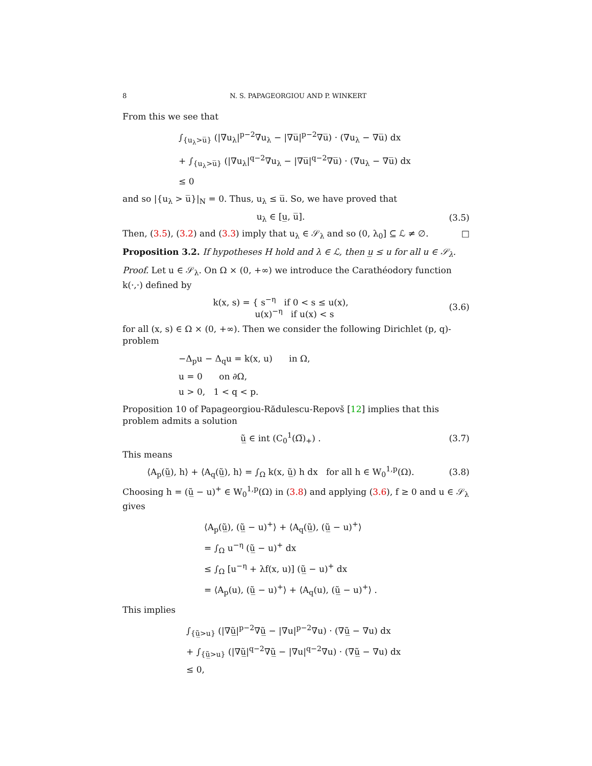8 N. S. PAPAGEORGIOU AND P. WINKERT
From this we see that
∫<sub>{u<sub>λ</sub>>u̅}</sub> (|∇u<sub>λ</sub>|<sup>p−2</sup>∇u<sub>λ</sub> − |∇u̅|<sup>p−2</sup>∇u̅) · (∇u<sub>λ</sub> − ∇u̅) dx
+ ∫<sub>{u<sub>λ</sub>>u̅}</sub> (|∇u<sub>λ</sub>|<sup>q−2</sup>∇u<sub>λ</sub> − |∇u̅|<sup>q−2</sup>∇u̅) · (∇u<sub>λ</sub> − ∇u̅) dx
≤ 0
and so |{u<sub>λ</sub> > u̅}|<sub>N</sub> = 0. Thus, u<sub>λ</sub> ≤ u̅. So, we have proved that
u<sub>λ</sub> ∈ [u̲, u̅]. (3.5)
Then, (3.5), (3.2) and (3.3) imply that u<sub>λ</sub> ∈ 𝒮<sub>λ</sub> and so (0, λ<sub>0</sub>] ⊆ ℒ ≠ ∅. □
Proposition 3.2. If hypotheses H hold and λ ∈ ℒ, then u̲ ≤ u for all u ∈ 𝒮<sub>λ</sub>.
Proof. Let u ∈ 𝒮<sub>λ</sub>. On Ω × (0, +∞) we introduce the Carathéodory function k(·,·) defined by
k(x, s) = { s<sup>−η</sup> if 0 < s ≤ u(x),
u(x)<sup>−η</sup> if u(x) < s
(3.6)
for all (x, s) ∈ Ω × (0, +∞). Then we consider the following Dirichlet (p, q)-problem
−Δ<sub>p</sub>u − Δ<sub>q</sub>u = k(x, u) in Ω,
u = 0 on ∂Ω,
u > 0, 1 < q < p.
Proposition 10 of Papageorgiou-Rădulescu-Repovš [12] implies that this problem admits a solution
ũ̲ ∈ int (C<sub>0</sub><sup>1</sup>(Ω̅)<sub>+</sub>) . (3.7)
This means
⟨A<sub>p</sub>(ũ̲), h⟩ + ⟨A<sub>q</sub>(ũ̲), h⟩ = ∫<sub>Ω</sub> k(x, ũ̲) h dx for all h ∈ W<sub>0</sub><sup>1,p</sup>(Ω).
(3.8)
Choosing h = (ũ̲ − u)<sup>+</sup> ∈ W<sub>0</sub><sup>1,p</sup>(Ω) in (3.8) and applying (3.6), f ≥ 0 and u ∈ 𝒮<sub>λ</sub> gives
⟨A<sub>p</sub>(ũ̲), (ũ̲ − u)<sup>+</sup>⟩ + ⟨A<sub>q</sub>(ũ̲), (ũ̲ − u)<sup>+</sup>⟩
= ∫<sub>Ω</sub> u<sup>−η</sup> (ũ̲ − u)<sup>+</sup> dx
≤ ∫<sub>Ω</sub> [u<sup>−η</sup> + λf(x, u)] (ũ̲ − u)<sup>+</sup> dx
= ⟨A<sub>p</sub>(u), (ũ̲ − u)<sup>+</sup>⟩ + ⟨A<sub>q</sub>(u), (ũ̲ − u)<sup>+</sup>⟩ .
This implies
∫<sub>{ũ̲>u}</sub> (|∇ũ̲|<sup>p−2</sup>∇ũ̲ − |∇u|<sup>p−2</sup>∇u) · (∇ũ̲ − ∇u) dx
+ ∫<sub>{ũ̲>u}</sub> (|∇ũ̲|<sup>q−2</sup>∇ũ̲ − |∇u|<sup>q−2</sup>∇u) · (∇ũ̲ − ∇u) dx
≤ 0,